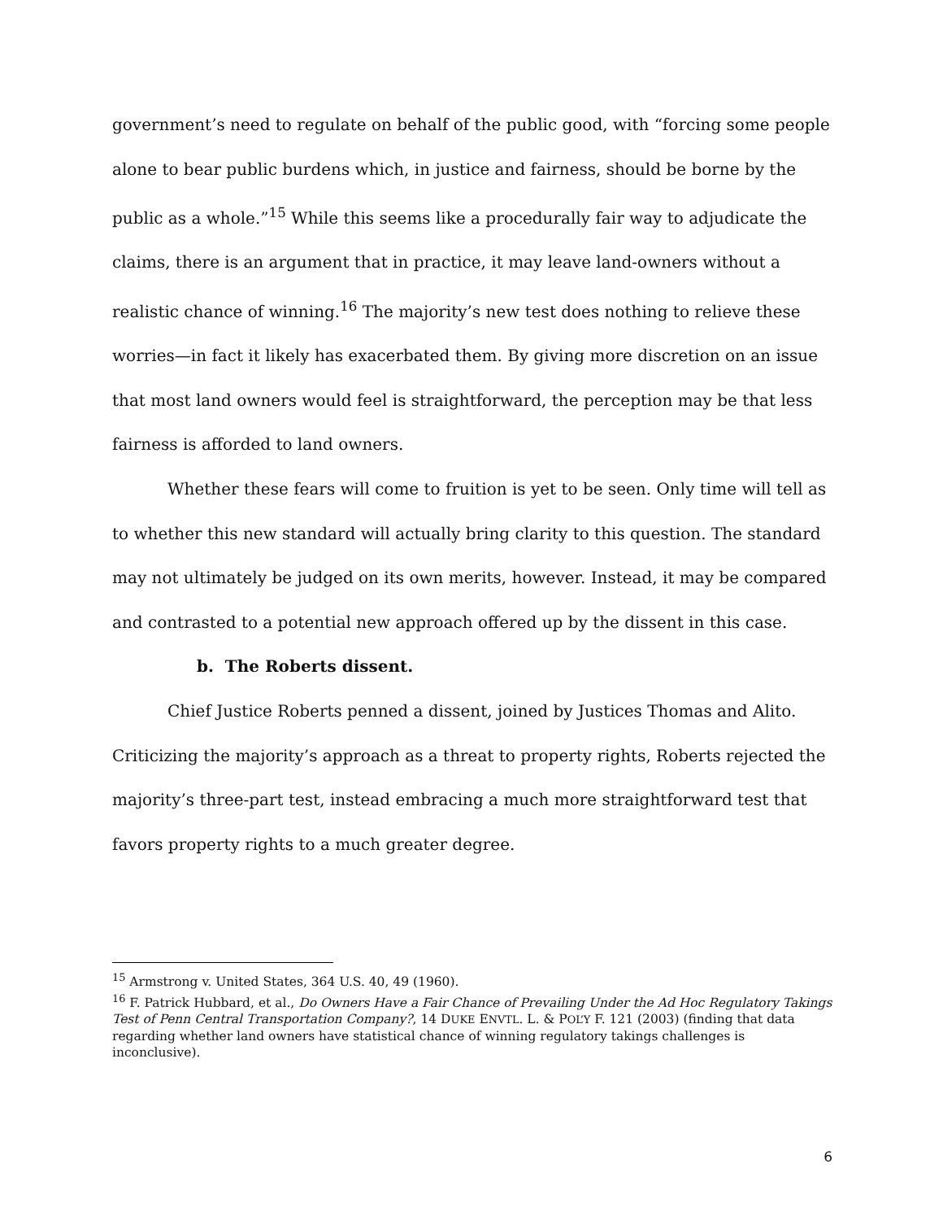government’s need to regulate on behalf of the public good, with “forcing some people alone to bear public burdens which, in justice and fairness, should be borne by the public as a whole.”<sup>15</sup> While this seems like a procedurally fair way to adjudicate the claims, there is an argument that in practice, it may leave land-owners without a realistic chance of winning.<sup>16</sup> The majority’s new test does nothing to relieve these worries—in fact it likely has exacerbated them. By giving more discretion on an issue that most land owners would feel is straightforward, the perception may be that less fairness is afforded to land owners.
Whether these fears will come to fruition is yet to be seen. Only time will tell as to whether this new standard will actually bring clarity to this question. The standard may not ultimately be judged on its own merits, however. Instead, it may be compared and contrasted to a potential new approach offered up by the dissent in this case.
b. The Roberts dissent.
Chief Justice Roberts penned a dissent, joined by Justices Thomas and Alito. Criticizing the majority’s approach as a threat to property rights, Roberts rejected the majority’s three-part test, instead embracing a much more straightforward test that favors property rights to a much greater degree.
<sup>15</sup> Armstrong v. United States, 364 U.S. 40, 49 (1960).
<sup>16</sup> F. Patrick Hubbard, et al., Do Owners Have a Fair Chance of Prevailing Under the Ad Hoc Regulatory Takings Test of Penn Central Transportation Company?, 14 DUKE ENVTL. L. & POL’Y F. 121 (2003) (finding that data regarding whether land owners have statistical chance of winning regulatory takings challenges is inconclusive).
6